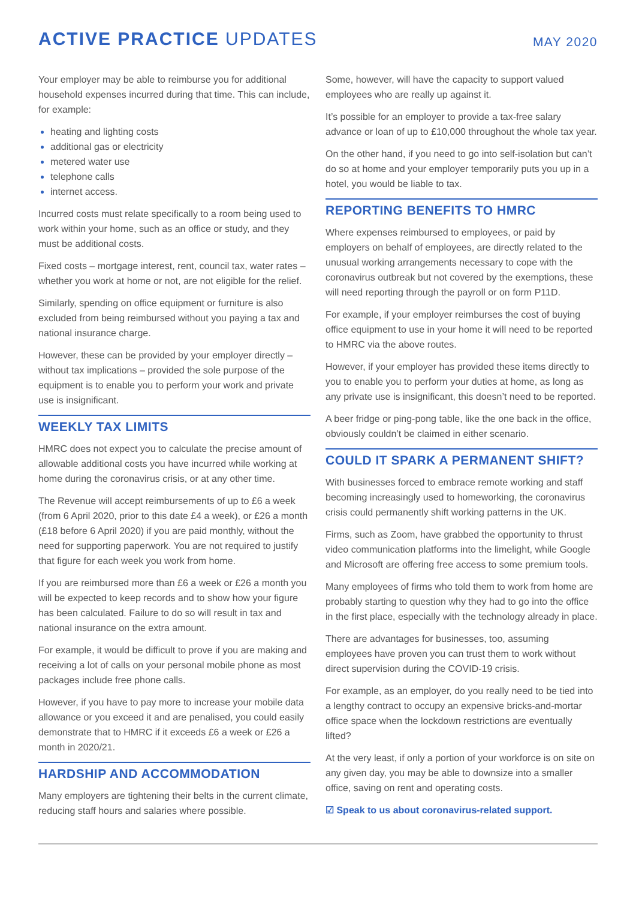ACTIVE PRACTICE UPDATES
MAY 2020
Your employer may be able to reimburse you for additional household expenses incurred during that time. This can include, for example:
heating and lighting costs
additional gas or electricity
metered water use
telephone calls
internet access.
Incurred costs must relate specifically to a room being used to work within your home, such as an office or study, and they must be additional costs.
Fixed costs – mortgage interest, rent, council tax, water rates – whether you work at home or not, are not eligible for the relief.
Similarly, spending on office equipment or furniture is also excluded from being reimbursed without you paying a tax and national insurance charge.
However, these can be provided by your employer directly – without tax implications – provided the sole purpose of the equipment is to enable you to perform your work and private use is insignificant.
WEEKLY TAX LIMITS
HMRC does not expect you to calculate the precise amount of allowable additional costs you have incurred while working at home during the coronavirus crisis, or at any other time.
The Revenue will accept reimbursements of up to £6 a week (from 6 April 2020, prior to this date £4 a week), or £26 a month (£18 before 6 April 2020) if you are paid monthly, without the need for supporting paperwork. You are not required to justify that figure for each week you work from home.
If you are reimbursed more than £6 a week or £26 a month you will be expected to keep records and to show how your figure has been calculated. Failure to do so will result in tax and national insurance on the extra amount.
For example, it would be difficult to prove if you are making and receiving a lot of calls on your personal mobile phone as most packages include free phone calls.
However, if you have to pay more to increase your mobile data allowance or you exceed it and are penalised, you could easily demonstrate that to HMRC if it exceeds £6 a week or £26 a month in 2020/21.
HARDSHIP AND ACCOMMODATION
Many employers are tightening their belts in the current climate, reducing staff hours and salaries where possible.
Some, however, will have the capacity to support valued employees who are really up against it.
It’s possible for an employer to provide a tax-free salary advance or loan of up to £10,000 throughout the whole tax year.
On the other hand, if you need to go into self-isolation but can’t do so at home and your employer temporarily puts you up in a hotel, you would be liable to tax.
REPORTING BENEFITS TO HMRC
Where expenses reimbursed to employees, or paid by employers on behalf of employees, are directly related to the unusual working arrangements necessary to cope with the coronavirus outbreak but not covered by the exemptions, these will need reporting through the payroll or on form P11D.
For example, if your employer reimburses the cost of buying office equipment to use in your home it will need to be reported to HMRC via the above routes.
However, if your employer has provided these items directly to you to enable you to perform your duties at home, as long as any private use is insignificant, this doesn’t need to be reported.
A beer fridge or ping-pong table, like the one back in the office, obviously couldn’t be claimed in either scenario.
COULD IT SPARK A PERMANENT SHIFT?
With businesses forced to embrace remote working and staff becoming increasingly used to homeworking, the coronavirus crisis could permanently shift working patterns in the UK.
Firms, such as Zoom, have grabbed the opportunity to thrust video communication platforms into the limelight, while Google and Microsoft are offering free access to some premium tools.
Many employees of firms who told them to work from home are probably starting to question why they had to go into the office in the first place, especially with the technology already in place.
There are advantages for businesses, too, assuming employees have proven you can trust them to work without direct supervision during the COVID-19 crisis.
For example, as an employer, do you really need to be tied into a lengthy contract to occupy an expensive bricks-and-mortar office space when the lockdown restrictions are eventually lifted?
At the very least, if only a portion of your workforce is on site on any given day, you may be able to downsize into a smaller office, saving on rent and operating costs.
☑ Speak to us about coronavirus-related support.